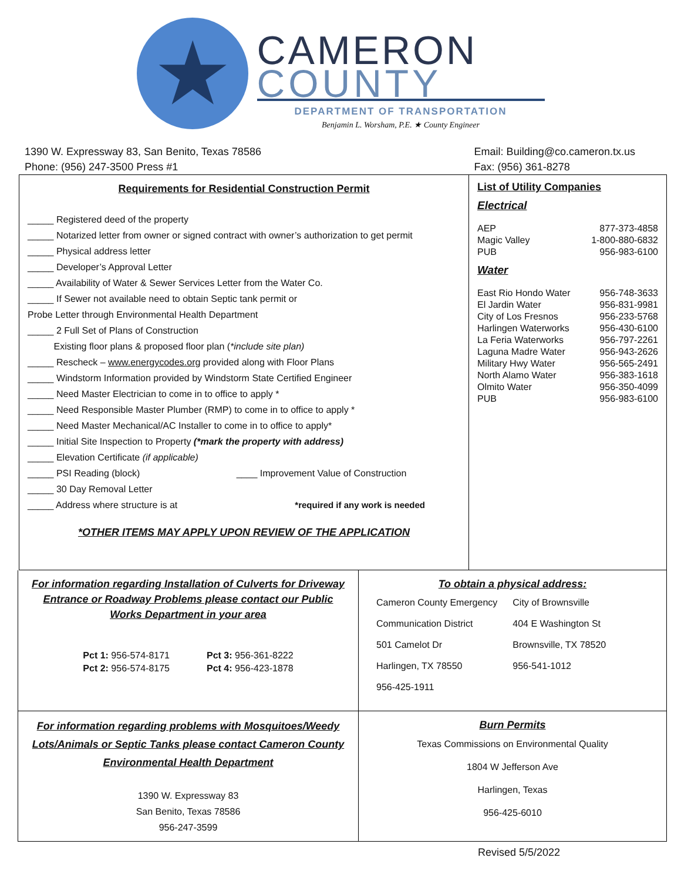★
CAMERON
COUNTY
DEPARTMENT OF TRANSPORTATION
Benjamin L. Worsham, P.E. ★ County Engineer
1390 W. Expressway 83, San Benito, Texas 78586
Phone: (956) 247-3500 Press #1
Email: Building@co.cameron.tx.us
Fax: (956) 361-8278
Requirements for Residential Construction Permit
_____ Registered deed of the property
_____ Notarized letter from owner or signed contract with owner’s authorization to get permit
_____ Physical address letter
_____ Developer’s Approval Letter
_____ Availability of Water & Sewer Services Letter from the Water Co.
_____ If Sewer not available need to obtain Septic tank permit or
Probe Letter through Environmental Health Department
_____ 2 Full Set of Plans of Construction
Existing floor plans & proposed floor plan (*include site plan)
_____ Rescheck – www.energycodes.org provided along with Floor Plans
_____ Windstorm Information provided by Windstorm State Certified Engineer
_____ Need Master Electrician to come in to office to apply *
_____ Need Responsible Master Plumber (RMP) to come in to office to apply *
_____ Need Master Mechanical/AC Installer to come in to office to apply*
_____ Initial Site Inspection to Property (*mark the property with address)
_____ Elevation Certificate (if applicable)
_____ PSI Reading (block) ____ Improvement Value of Construction
_____ 30 Day Removal Letter
_____ Address where structure is at *required if any work is needed
*OTHER ITEMS MAY APPLY UPON REVIEW OF THE APPLICATION
List of Utility Companies
Electrical
| AEP | 877-373-4858 |
| Magic Valley | 1-800-880-6832 |
| PUB | 956-983-6100 |
Water
| East Rio Hondo Water | 956-748-3633 |
| El Jardin Water | 956-831-9981 |
| City of Los Fresnos | 956-233-5768 |
| Harlingen Waterworks | 956-430-6100 |
| La Feria Waterworks | 956-797-2261 |
| Laguna Madre Water | 956-943-2626 |
| Military Hwy Water | 956-565-2491 |
| North Alamo Water | 956-383-1618 |
| Olmito Water | 956-350-4099 |
| PUB | 956-983-6100 |
For information regarding Installation of Culverts for Driveway Entrance or Roadway Problems please contact our Public Works Department in your area
| Pct 1: 956-574-8171 | Pct 3: 956-361-8222 |
| Pct 2: 956-574-8175 | Pct 4: 956-423-1878 |
To obtain a physical address:
| Cameron County Emergency | City of Brownsville |
| Communication District | 404 E Washington St |
| 501 Camelot Dr | Brownsville, TX 78520 |
| Harlingen, TX 78550 | 956-541-1012 |
| 956-425-1911 | |
For information regarding problems with Mosquitoes/Weedy Lots/Animals or Septic Tanks please contact Cameron County Environmental Health Department
1390 W. Expressway 83
San Benito, Texas 78586
956-247-3599
Burn Permits
Texas Commissions on Environmental Quality
1804 W Jefferson Ave
Harlingen, Texas
956-425-6010
Revised 5/5/2022